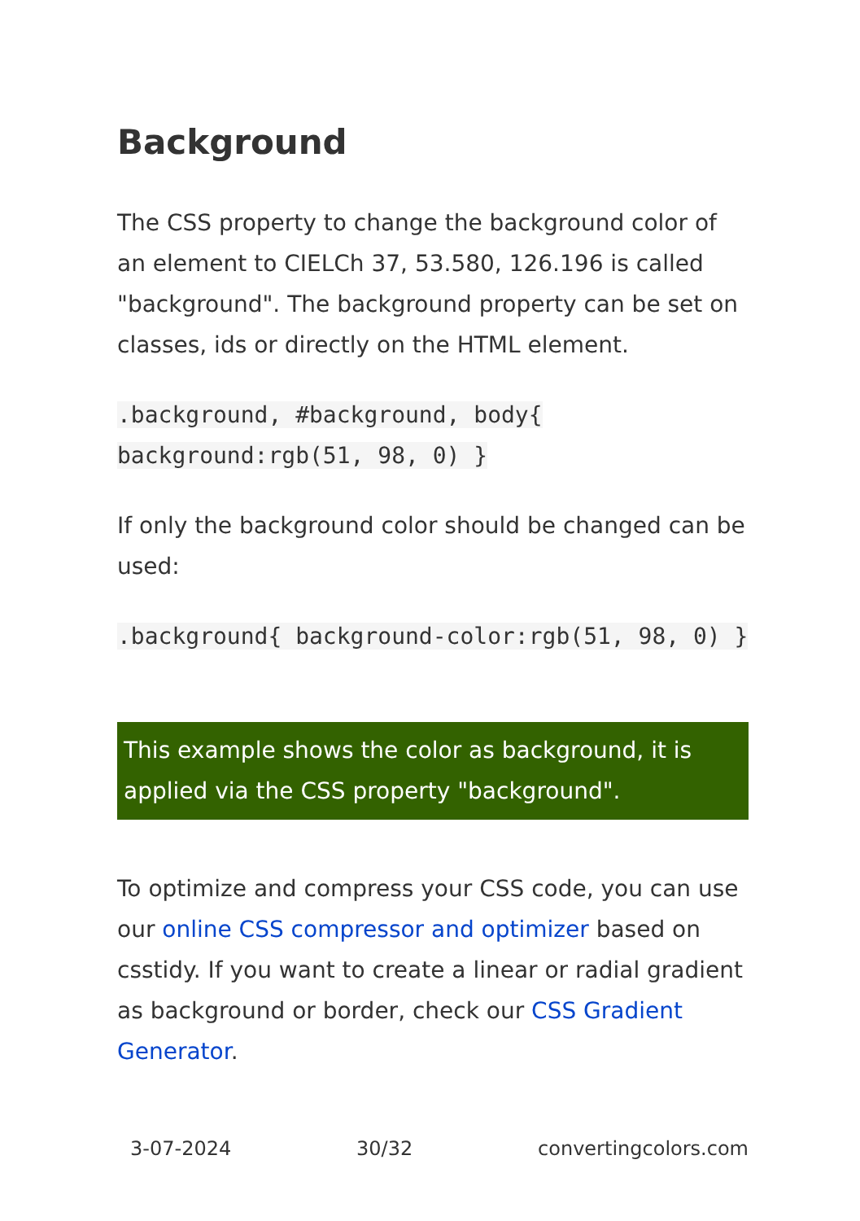Background
The CSS property to change the background color of an element to CIELCh 37, 53.580, 126.196 is called "background". The background property can be set on classes, ids or directly on the HTML element.
.background, #background, body{ background:rgb(51, 98, 0) }
If only the background color should be changed can be used:
.background{ background-color:rgb(51, 98, 0) }
This example shows the color as background, it is applied via the CSS property "background".
To optimize and compress your CSS code, you can use our online CSS compressor and optimizer based on csstidy. If you want to create a linear or radial gradient as background or border, check our CSS Gradient Generator.
3-07-2024 30/32 convertingcolors.com